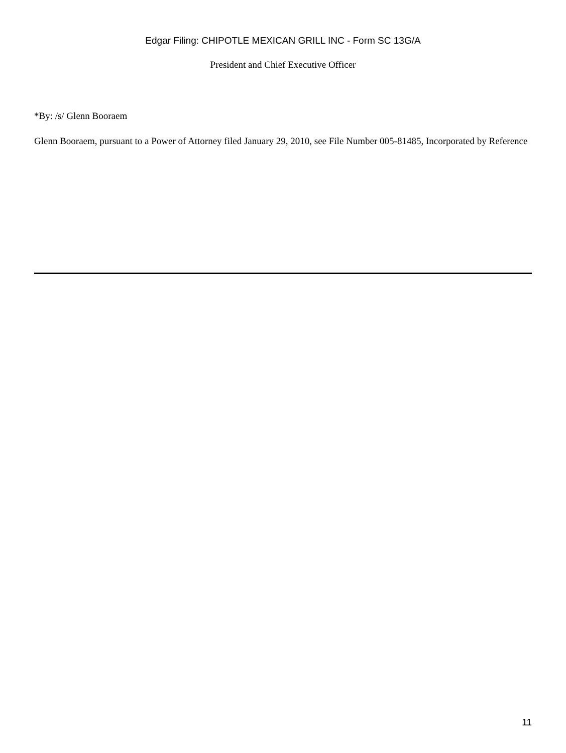Edgar Filing: CHIPOTLE MEXICAN GRILL INC - Form SC 13G/A
President and Chief Executive Officer
*By: /s/ Glenn Booraem
Glenn Booraem, pursuant to a Power of Attorney filed January 29, 2010, see File Number 005-81485, Incorporated by Reference
11